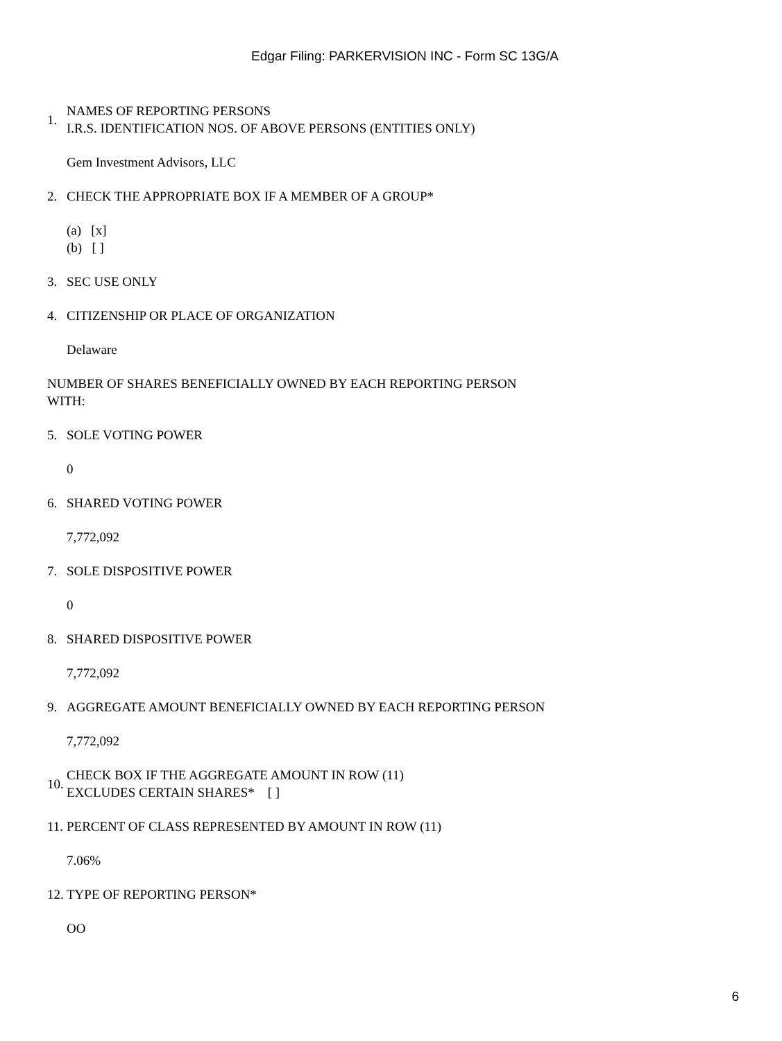Edgar Filing: PARKERVISION INC - Form SC 13G/A
1. NAMES OF REPORTING PERSONS
I.R.S. IDENTIFICATION NOS. OF ABOVE PERSONS (ENTITIES ONLY)
Gem Investment Advisors, LLC
2. CHECK THE APPROPRIATE BOX IF A MEMBER OF A GROUP*
(a) [x]
(b) [ ]
3. SEC USE ONLY
4. CITIZENSHIP OR PLACE OF ORGANIZATION
Delaware
NUMBER OF SHARES BENEFICIALLY OWNED BY EACH REPORTING PERSON
WITH:
5. SOLE VOTING POWER
0
6. SHARED VOTING POWER
7,772,092
7. SOLE DISPOSITIVE POWER
0
8. SHARED DISPOSITIVE POWER
7,772,092
9. AGGREGATE AMOUNT BENEFICIALLY OWNED BY EACH REPORTING PERSON
7,772,092
10.
CHECK BOX IF THE AGGREGATE AMOUNT IN ROW (11)
EXCLUDES CERTAIN SHARES* [ ]
11.
PERCENT OF CLASS REPRESENTED BY AMOUNT IN ROW (11)
7.06%
12.
TYPE OF REPORTING PERSON*
OO
6